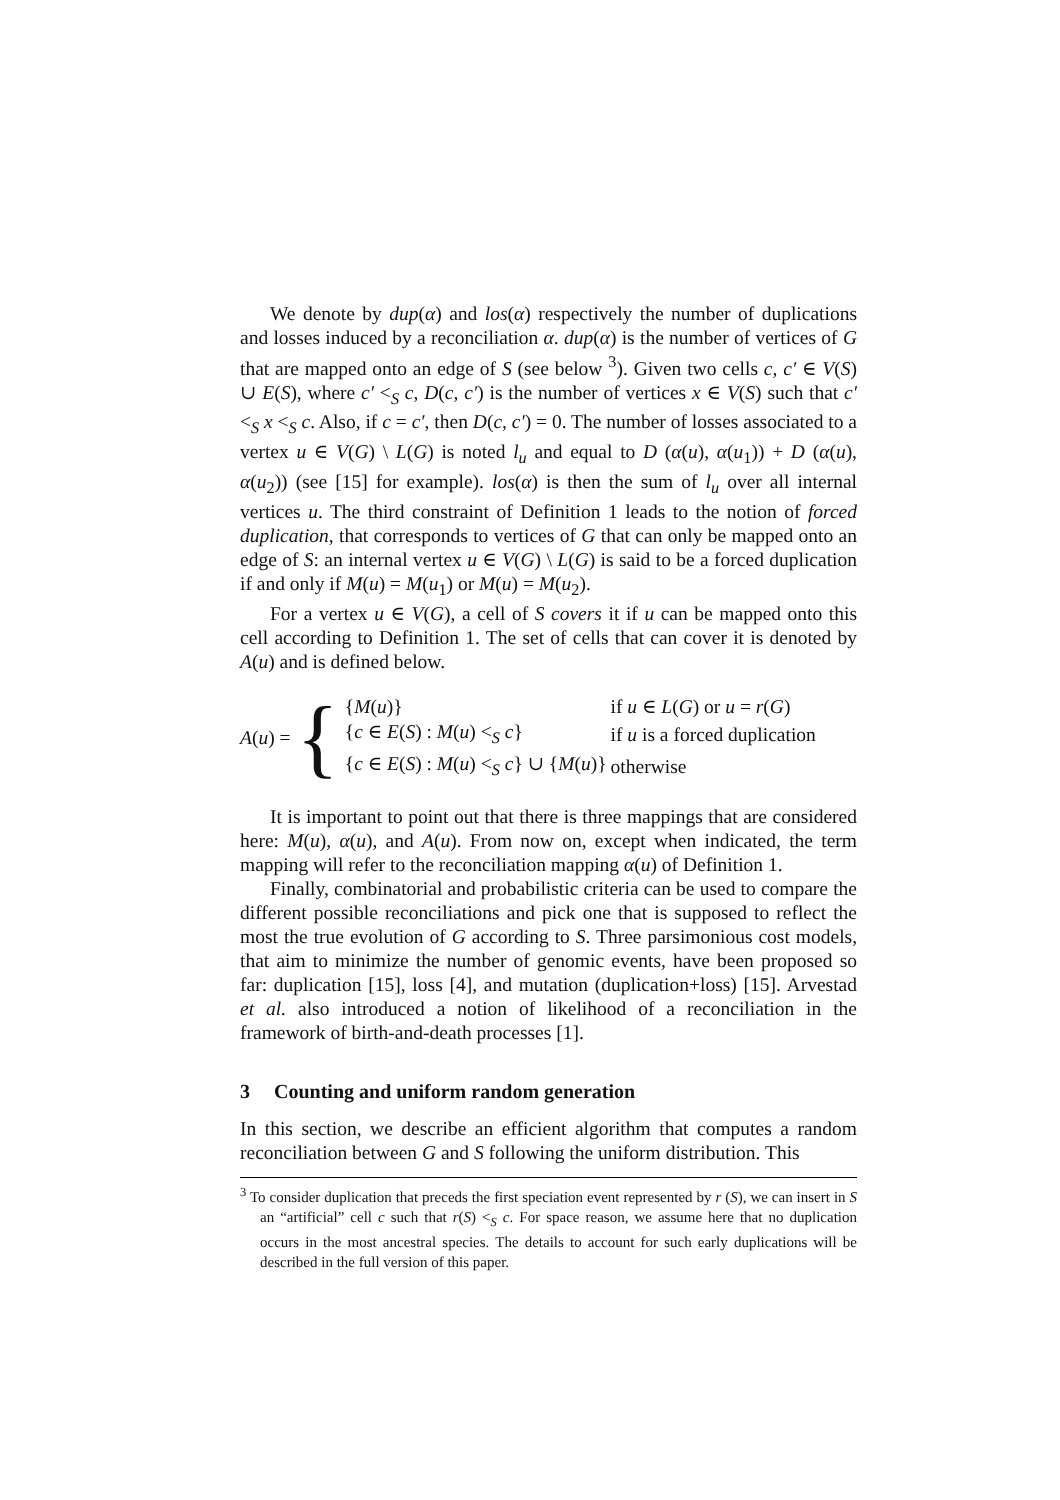We denote by dup(α) and los(α) respectively the number of duplications and losses induced by a reconciliation α. dup(α) is the number of vertices of G that are mapped onto an edge of S (see below <sup>3</sup>). Given two cells c, c′ ∈ V(S) ∪ E(S), where c′ <<sub>S</sub> c, D(c, c′) is the number of vertices x ∈ V(S) such that c′ <<sub>S</sub> x <<sub>S</sub> c. Also, if c = c′, then D(c, c′) = 0. The number of losses associated to a vertex u ∈ V(G) \ L(G) is noted l<sub>u</sub> and equal to D (α(u), α(u<sub>1</sub>)) + D (α(u), α(u<sub>2</sub>)) (see [15] for example). los(α) is then the sum of l<sub>u</sub> over all internal vertices u. The third constraint of Definition 1 leads to the notion of forced duplication, that corresponds to vertices of G that can only be mapped onto an edge of S: an internal vertex u ∈ V(G) \ L(G) is said to be a forced duplication if and only if M(u) = M(u<sub>1</sub>) or M(u) = M(u<sub>2</sub>).
For a vertex u ∈ V(G), a cell of S covers it if u can be mapped onto this cell according to Definition 1. The set of cells that can cover it is denoted by A(u) and is defined below.
A(u) = {
| { M ( u )} | if u ∈ L ( G ) or u = r ( G ) |
| { c ∈ E ( S ) : M ( u ) <<sub>S</sub> c } | if u is a forced duplication |
| { c ∈ E ( S ) : M ( u ) <<sub>S</sub> c } ∪ { M ( u )} | otherwise |
It is important to point out that there is three mappings that are considered here: M(u), α(u), and A(u). From now on, except when indicated, the term mapping will refer to the reconciliation mapping α(u) of Definition 1.
Finally, combinatorial and probabilistic criteria can be used to compare the different possible reconciliations and pick one that is supposed to reflect the most the true evolution of G according to S. Three parsimonious cost models, that aim to minimize the number of genomic events, have been proposed so far: duplication [15], loss [4], and mutation (duplication+loss) [15]. Arvestad et al. also introduced a notion of likelihood of a reconciliation in the framework of birth-and-death processes [1].
3 Counting and uniform random generation
In this section, we describe an efficient algorithm that computes a random reconciliation between G and S following the uniform distribution. This
<sup>3</sup> To consider duplication that preceds the first speciation event represented by r (S), we can insert in S an “artificial” cell c such that r(S) <<sub>S</sub> c. For space reason, we assume here that no duplication occurs in the most ancestral species. The details to account for such early duplications will be described in the full version of this paper.